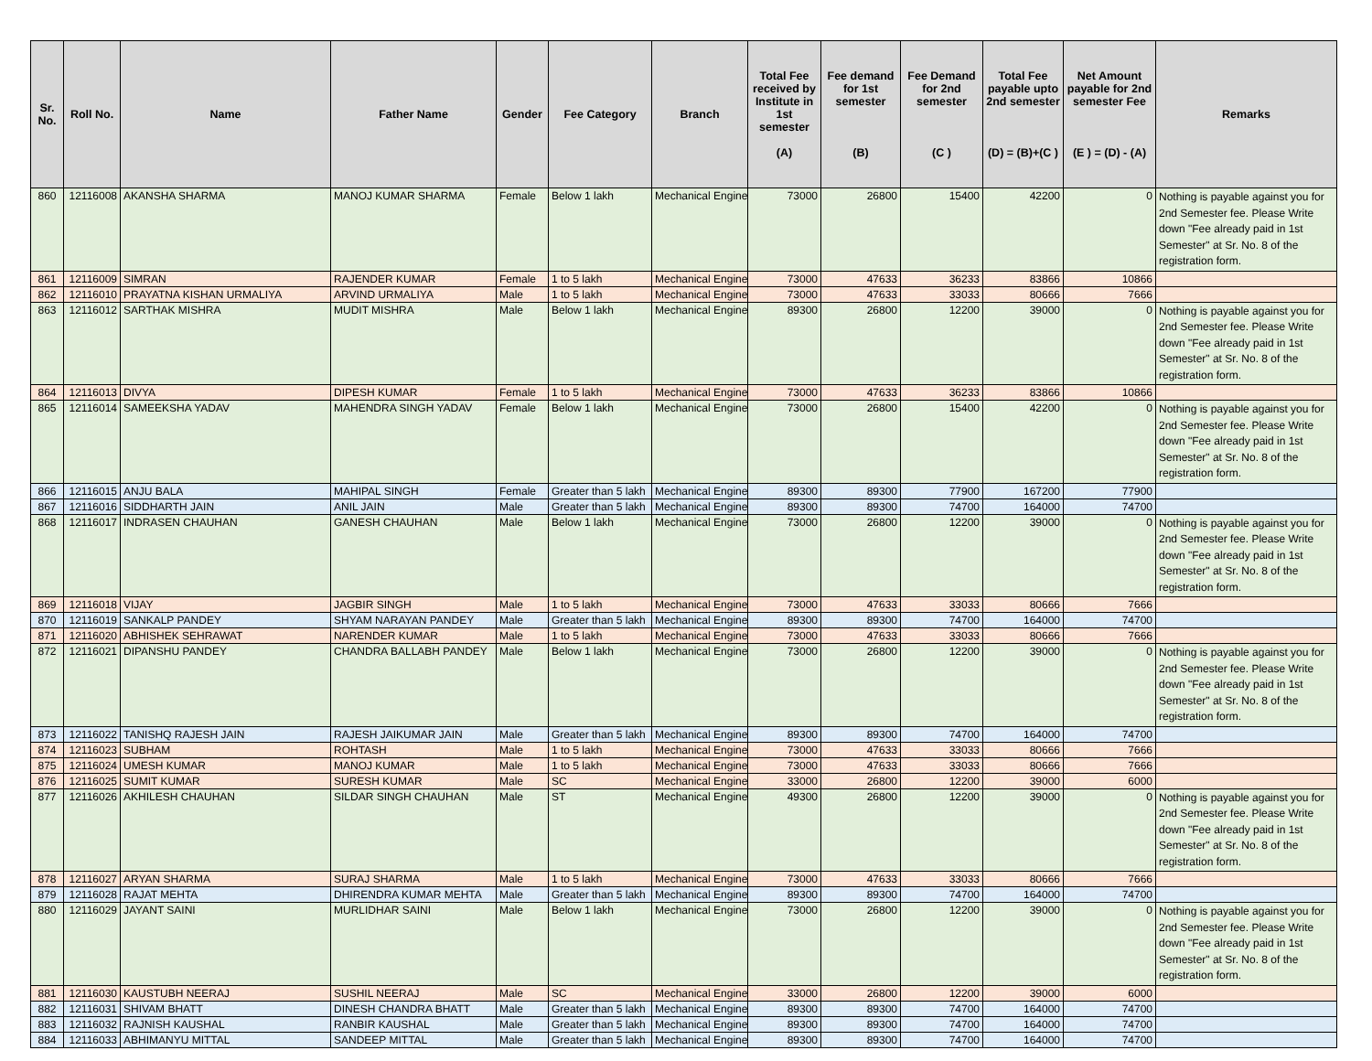| Sr. No. | Roll No. | Name | Father Name | Gender | Fee Category | Branch | Total Fee received by Institute in 1st semester (A) | Fee demand for 1st semester (B) | Fee Demand for 2nd semester (C ) | Total Fee payable upto 2nd semester (D) = (B)+(C ) | Net Amount payable for 2nd semester Fee (E ) = (D) - (A) | Remarks |
| --- | --- | --- | --- | --- | --- | --- | --- | --- | --- | --- | --- | --- |
| 860 | 12116008 | AKANSHA SHARMA | MANOJ KUMAR SHARMA | Female | Below 1 lakh | Mechanical Engine | 73000 | 26800 | 15400 | 42200 | 0 | Nothing is payable against you for 2nd Semester fee. Please Write down "Fee already paid in 1st Semester" at Sr. No. 8 of the registration form. |
| 861 | 12116009 | SIMRAN | RAJENDER KUMAR | Female | 1 to 5 lakh | Mechanical Engine | 73000 | 47633 | 36233 | 83866 | 10866 | |
| 862 | 12116010 | PRAYATNA KISHAN URMALIYA | ARVIND URMALIYA | Male | 1 to 5 lakh | Mechanical Engine | 73000 | 47633 | 33033 | 80666 | 7666 | |
| 863 | 12116012 | SARTHAK MISHRA | MUDIT MISHRA | Male | Below 1 lakh | Mechanical Engine | 89300 | 26800 | 12200 | 39000 | 0 | Nothing is payable against you for 2nd Semester fee. Please Write down "Fee already paid in 1st Semester" at Sr. No. 8 of the registration form. |
| 864 | 12116013 | DIVYA | DIPESH KUMAR | Female | 1 to 5 lakh | Mechanical Engine | 73000 | 47633 | 36233 | 83866 | 10866 | |
| 865 | 12116014 | SAMEEKSHA YADAV | MAHENDRA SINGH YADAV | Female | Below 1 lakh | Mechanical Engine | 73000 | 26800 | 15400 | 42200 | 0 | Nothing is payable against you for 2nd Semester fee. Please Write down "Fee already paid in 1st Semester" at Sr. No. 8 of the registration form. |
| 866 | 12116015 | ANJU BALA | MAHIPAL SINGH | Female | Greater than 5 lakh | Mechanical Engine | 89300 | 89300 | 77900 | 167200 | 77900 | |
| 867 | 12116016 | SIDDHARTH JAIN | ANIL JAIN | Male | Greater than 5 lakh | Mechanical Engine | 89300 | 89300 | 74700 | 164000 | 74700 | |
| 868 | 12116017 | INDRASEN CHAUHAN | GANESH CHAUHAN | Male | Below 1 lakh | Mechanical Engine | 73000 | 26800 | 12200 | 39000 | 0 | Nothing is payable against you for 2nd Semester fee. Please Write down "Fee already paid in 1st Semester" at Sr. No. 8 of the registration form. |
| 869 | 12116018 | VIJAY | JAGBIR SINGH | Male | 1 to 5 lakh | Mechanical Engine | 73000 | 47633 | 33033 | 80666 | 7666 | |
| 870 | 12116019 | SANKALP PANDEY | SHYAM NARAYAN PANDEY | Male | Greater than 5 lakh | Mechanical Engine | 89300 | 89300 | 74700 | 164000 | 74700 | |
| 871 | 12116020 | ABHISHEK SEHRAWAT | NARENDER KUMAR | Male | 1 to 5 lakh | Mechanical Engine | 73000 | 47633 | 33033 | 80666 | 7666 | |
| 872 | 12116021 | DIPANSHU PANDEY | CHANDRA BALLABH PANDEY | Male | Below 1 lakh | Mechanical Engine | 73000 | 26800 | 12200 | 39000 | 0 | Nothing is payable against you for 2nd Semester fee. Please Write down "Fee already paid in 1st Semester" at Sr. No. 8 of the registration form. |
| 873 | 12116022 | TANISHQ RAJESH JAIN | RAJESH JAIKUMAR JAIN | Male | Greater than 5 lakh | Mechanical Engine | 89300 | 89300 | 74700 | 164000 | 74700 | |
| 874 | 12116023 | SUBHAM | ROHTASH | Male | 1 to 5 lakh | Mechanical Engine | 73000 | 47633 | 33033 | 80666 | 7666 | |
| 875 | 12116024 | UMESH KUMAR | MANOJ KUMAR | Male | 1 to 5 lakh | Mechanical Engine | 73000 | 47633 | 33033 | 80666 | 7666 | |
| 876 | 12116025 | SUMIT KUMAR | SURESH KUMAR | Male | SC | Mechanical Engine | 33000 | 26800 | 12200 | 39000 | 6000 | |
| 877 | 12116026 | AKHILESH CHAUHAN | SILDAR SINGH CHAUHAN | Male | ST | Mechanical Engine | 49300 | 26800 | 12200 | 39000 | 0 | Nothing is payable against you for 2nd Semester fee. Please Write down "Fee already paid in 1st Semester" at Sr. No. 8 of the registration form. |
| 878 | 12116027 | ARYAN SHARMA | SURAJ SHARMA | Male | 1 to 5 lakh | Mechanical Engine | 73000 | 47633 | 33033 | 80666 | 7666 | |
| 879 | 12116028 | RAJAT MEHTA | DHIRENDRA KUMAR MEHTA | Male | Greater than 5 lakh | Mechanical Engine | 89300 | 89300 | 74700 | 164000 | 74700 | |
| 880 | 12116029 | JAYANT SAINI | MURLIDHAR SAINI | Male | Below 1 lakh | Mechanical Engine | 73000 | 26800 | 12200 | 39000 | 0 | Nothing is payable against you for 2nd Semester fee. Please Write down "Fee already paid in 1st Semester" at Sr. No. 8 of the registration form. |
| 881 | 12116030 | KAUSTUBH NEERAJ | SUSHIL NEERAJ | Male | SC | Mechanical Engine | 33000 | 26800 | 12200 | 39000 | 6000 | |
| 882 | 12116031 | SHIVAM BHATT | DINESH CHANDRA BHATT | Male | Greater than 5 lakh | Mechanical Engine | 89300 | 89300 | 74700 | 164000 | 74700 | |
| 883 | 12116032 | RAJNISH KAUSHAL | RANBIR KAUSHAL | Male | Greater than 5 lakh | Mechanical Engine | 89300 | 89300 | 74700 | 164000 | 74700 | |
| 884 | 12116033 | ABHIMANYU MITTAL | SANDEEP MITTAL | Male | Greater than 5 lakh | Mechanical Engine | 89300 | 89300 | 74700 | 164000 | 74700 | |